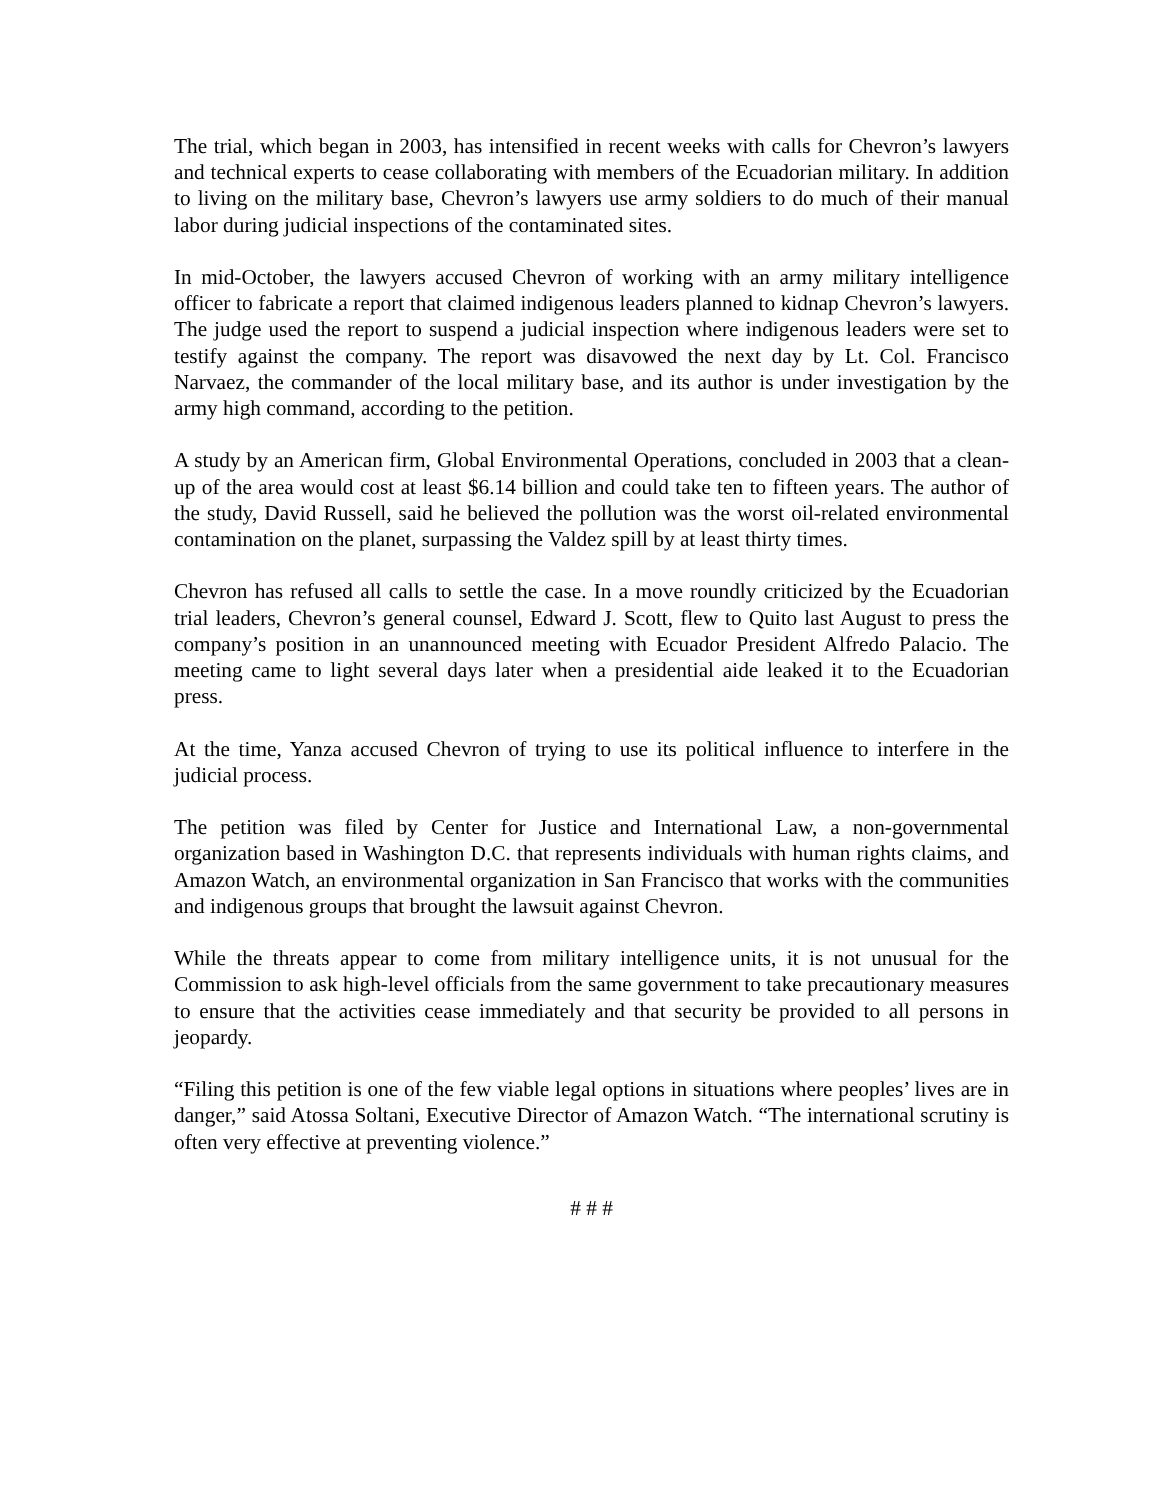The trial, which began in 2003, has intensified in recent weeks with calls for Chevron’s lawyers and technical experts to cease collaborating with members of the Ecuadorian military. In addition to living on the military base, Chevron’s lawyers use army soldiers to do much of their manual labor during judicial inspections of the contaminated sites.
In mid-October, the lawyers accused Chevron of working with an army military intelligence officer to fabricate a report that claimed indigenous leaders planned to kidnap Chevron’s lawyers. The judge used the report to suspend a judicial inspection where indigenous leaders were set to testify against the company. The report was disavowed the next day by Lt. Col. Francisco Narvaez, the commander of the local military base, and its author is under investigation by the army high command, according to the petition.
A study by an American firm, Global Environmental Operations, concluded in 2003 that a clean-up of the area would cost at least $6.14 billion and could take ten to fifteen years. The author of the study, David Russell, said he believed the pollution was the worst oil-related environmental contamination on the planet, surpassing the Valdez spill by at least thirty times.
Chevron has refused all calls to settle the case. In a move roundly criticized by the Ecuadorian trial leaders, Chevron’s general counsel, Edward J. Scott, flew to Quito last August to press the company’s position in an unannounced meeting with Ecuador President Alfredo Palacio. The meeting came to light several days later when a presidential aide leaked it to the Ecuadorian press.
At the time, Yanza accused Chevron of trying to use its political influence to interfere in the judicial process.
The petition was filed by Center for Justice and International Law, a non-governmental organization based in Washington D.C. that represents individuals with human rights claims, and Amazon Watch, an environmental organization in San Francisco that works with the communities and indigenous groups that brought the lawsuit against Chevron.
While the threats appear to come from military intelligence units, it is not unusual for the Commission to ask high-level officials from the same government to take precautionary measures to ensure that the activities cease immediately and that security be provided to all persons in jeopardy.
“Filing this petition is one of the few viable legal options in situations where peoples’ lives are in danger,” said Atossa Soltani, Executive Director of Amazon Watch. “The international scrutiny is often very effective at preventing violence.”
# # #